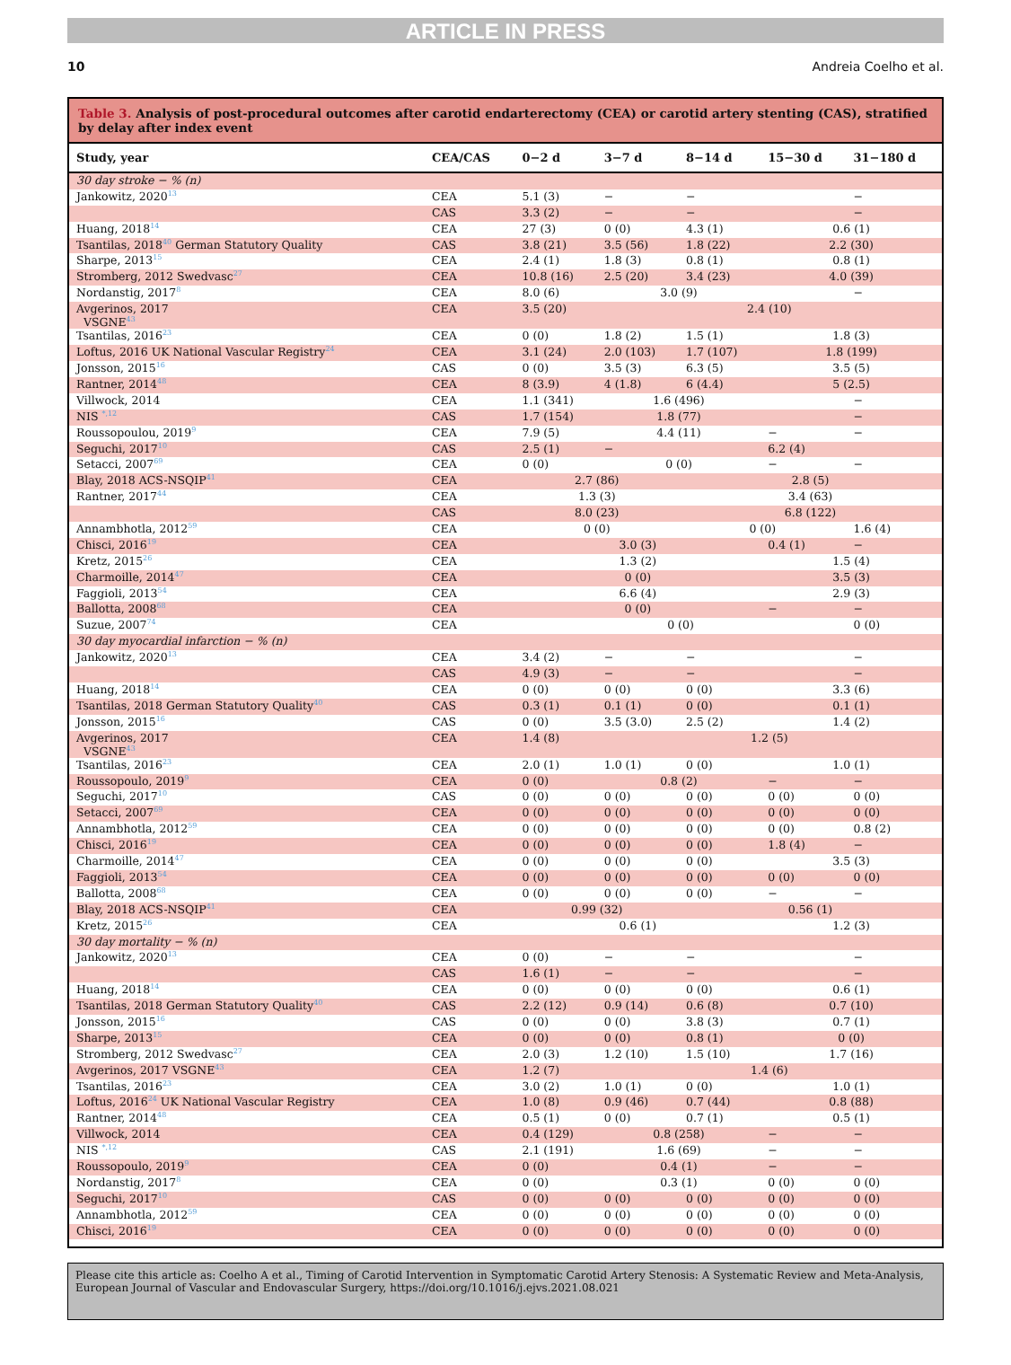ARTICLE IN PRESS
10 Andreia Coelho et al.
Table 3. Analysis of post-procedural outcomes after carotid endarterectomy (CEA) or carotid artery stenting (CAS), stratified by delay after index event
| Study, year | CEA/CAS | 0−2 d | 3−7 d | 8−14 d | 15−30 d | 31−180 d |
| --- | --- | --- | --- | --- | --- | --- |
| 30 day stroke − % (n) | | | | | | |
| Jankowitz, 2020<sup>13</sup> | CEA | 5.1 (3) | − | − | | − |
| | CAS | 3.3 (2) | − | − | | − |
| Huang, 2018<sup>14</sup> | CEA | 27 (3) | 0 (0) | 4.3 (1) | 0.6 (1) | |
| Tsantilas, 2018<sup>40</sup> German Statutory Quality | CAS | 3.8 (21) | 3.5 (56) | 1.8 (22) | 2.2 (30) | |
| Sharpe, 2013<sup>15</sup> | CEA | 2.4 (1) | 1.8 (3) | 0.8 (1) | 0.8 (1) | |
| Stromberg, 2012 Swedvasc<sup>27</sup> | CEA | 10.8 (16) | 2.5 (20) | 3.4 (23) | 4.0 (39) | |
| Nordanstig, 2017<sup>8</sup> | CEA | 8.0 (6) | 3.0 (9) | | | − |
| Avgerinos, 2017 VSGNE<sup>43</sup> | CEA | 3.5 (20) | 2.4 (10) | | | |
| Tsantilas, 2016<sup>23</sup> | CEA | 0 (0) | 1.8 (2) | 1.5 (1) | 1.8 (3) | |
| Loftus, 2016 UK National Vascular Registry<sup>24</sup> | CEA | 3.1 (24) | 2.0 (103) | 1.7 (107) | 1.8 (199) | |
| Jonsson, 2015<sup>16</sup> | CAS | 0 (0) | 3.5 (3) | 6.3 (5) | 3.5 (5) | |
| Rantner, 2014<sup>48</sup> | CEA | 8 (3.9) | 4 (1.8) | 6 (4.4) | 5 (2.5) | |
| Villwock, 2014 | CEA | 1.1 (341) | 1.6 (496) | | | − |
| NIS <sup>*,12</sup> | CAS | 1.7 (154) | 1.8 (77) | | | − |
| Roussopoulou, 2019<sup>9</sup> | CEA | 7.9 (5) | 4.4 (11) | | − | − |
| Seguchi, 2017<sup>10</sup> | CAS | 2.5 (1) | − | | 6.2 (4) | |
| Setacci, 2007<sup>69</sup> | CEA | 0 (0) | 0 (0) | | − | − |
| Blay, 2018 ACS-NSQIP<sup>41</sup> | CEA | 2.7 (86) | | 2.8 (5) | | |
| Rantner, 2017<sup>44</sup> | CEA | 1.3 (3) | | 3.4 (63) | | |
| | CAS | 8.0 (23) | | 6.8 (122) | | |
| Annambhotla, 2012<sup>59</sup> | CEA | 0 (0) | | 0 (0) | | 1.6 (4) |
| Chisci, 2016<sup>19</sup> | CEA | 3.0 (3) | | | 0.4 (1) | − |
| Kretz, 2015<sup>26</sup> | CEA | 1.3 (2) | | | 1.5 (4) | |
| Charmoille, 2014<sup>47</sup> | CEA | 0 (0) | | | 3.5 (3) | |
| Faggioli, 2013<sup>54</sup> | CEA | 6.6 (4) | | | 2.9 (3) | |
| Ballotta, 2008<sup>68</sup> | CEA | 0 (0) | | | − | − |
| Suzue, 2007<sup>74</sup> | CEA | 0 (0) | | | | 0 (0) |
| 30 day myocardial infarction − % (n) | | | | | | |
| Jankowitz, 2020<sup>13</sup> | CEA | 3.4 (2) | − | − | | − |
| | CAS | 4.9 (3) | − | − | | − |
| Huang, 2018<sup>14</sup> | CEA | 0 (0) | 0 (0) | 0 (0) | 3.3 (6) | |
| Tsantilas, 2018 German Statutory Quality<sup>40</sup> | CAS | 0.3 (1) | 0.1 (1) | 0 (0) | 0.1 (1) | |
| Jonsson, 2015<sup>16</sup> | CAS | 0 (0) | 3.5 (3.0) | 2.5 (2) | 1.4 (2) | |
| Avgerinos, 2017 VSGNE<sup>43</sup> | CEA | 1.4 (8) | 1.2 (5) | | | |
| Tsantilas, 2016<sup>23</sup> | CEA | 2.0 (1) | 1.0 (1) | 0 (0) | 1.0 (1) | |
| Roussopoulo, 2019<sup>9</sup> | CEA | 0 (0) | 0.8 (2) | | − | − |
| Seguchi, 2017<sup>10</sup> | CAS | 0 (0) | 0 (0) | 0 (0) | 0 (0) | 0 (0) |
| Setacci, 2007<sup>69</sup> | CEA | 0 (0) | 0 (0) | 0 (0) | 0 (0) | 0 (0) |
| Annambhotla, 2012<sup>59</sup> | CEA | 0 (0) | 0 (0) | 0 (0) | 0 (0) | 0.8 (2) |
| Chisci, 2016<sup>19</sup> | CEA | 0 (0) | 0 (0) | 0 (0) | 1.8 (4) | − |
| Charmoille, 2014<sup>47</sup> | CEA | 0 (0) | 0 (0) | 0 (0) | 3.5 (3) | |
| Faggioli, 2013<sup>54</sup> | CEA | 0 (0) | 0 (0) | 0 (0) | 0 (0) | 0 (0) |
| Ballotta, 2008<sup>68</sup> | CEA | 0 (0) | 0 (0) | 0 (0) | − | − |
| Blay, 2018 ACS-NSQIP<sup>41</sup> | CEA | 0.99 (32) | | 0.56 (1) | | |
| Kretz, 2015<sup>26</sup> | CEA | 0.6 (1) | | | 1.2 (3) | |
| 30 day mortality − % (n) | | | | | | |
| Jankowitz, 2020<sup>13</sup> | CEA | 0 (0) | − | − | | − |
| | CAS | 1.6 (1) | − | − | | − |
| Huang, 2018<sup>14</sup> | CEA | 0 (0) | 0 (0) | 0 (0) | 0.6 (1) | |
| Tsantilas, 2018 German Statutory Quality<sup>40</sup> | CAS | 2.2 (12) | 0.9 (14) | 0.6 (8) | 0.7 (10) | |
| Jonsson, 2015<sup>16</sup> | CAS | 0 (0) | 0 (0) | 3.8 (3) | 0.7 (1) | |
| Sharpe, 2013<sup>15</sup> | CEA | 0 (0) | 0 (0) | 0.8 (1) | 0 (0) | |
| Stromberg, 2012 Swedvasc<sup>27</sup> | CEA | 2.0 (3) | 1.2 (10) | 1.5 (10) | 1.7 (16) | |
| Avgerinos, 2017 VSGNE<sup>43</sup> | CEA | 1.2 (7) | 1.4 (6) | | | |
| Tsantilas, 2016<sup>23</sup> | CEA | 3.0 (2) | 1.0 (1) | 0 (0) | 1.0 (1) | |
| Loftus, 2016<sup>24</sup> UK National Vascular Registry | CEA | 1.0 (8) | 0.9 (46) | 0.7 (44) | 0.8 (88) | |
| Rantner, 2014<sup>48</sup> | CEA | 0.5 (1) | 0 (0) | 0.7 (1) | 0.5 (1) | |
| Villwock, 2014 | CEA | 0.4 (129) | 0.8 (258) | | − | − |
| NIS <sup>*,12</sup> | CAS | 2.1 (191) | 1.6 (69) | | − | − |
| Roussopoulo, 2019<sup>9</sup> | CEA | 0 (0) | 0.4 (1) | | − | − |
| Nordanstig, 2017<sup>8</sup> | CEA | 0 (0) | 0.3 (1) | | 0 (0) | 0 (0) |
| Seguchi, 2017<sup>10</sup> | CAS | 0 (0) | 0 (0) | 0 (0) | 0 (0) | 0 (0) |
| Annambhotla, 2012<sup>59</sup> | CEA | 0 (0) | 0 (0) | 0 (0) | 0 (0) | 0 (0) |
| Chisci, 2016<sup>19</sup> | CEA | 0 (0) | 0 (0) | 0 (0) | 0 (0) | 0 (0) |
Please cite this article as: Coelho A et al., Timing of Carotid Intervention in Symptomatic Carotid Artery Stenosis: A Systematic Review and Meta-Analysis, European Journal of Vascular and Endovascular Surgery, https://doi.org/10.1016/j.ejvs.2021.08.021